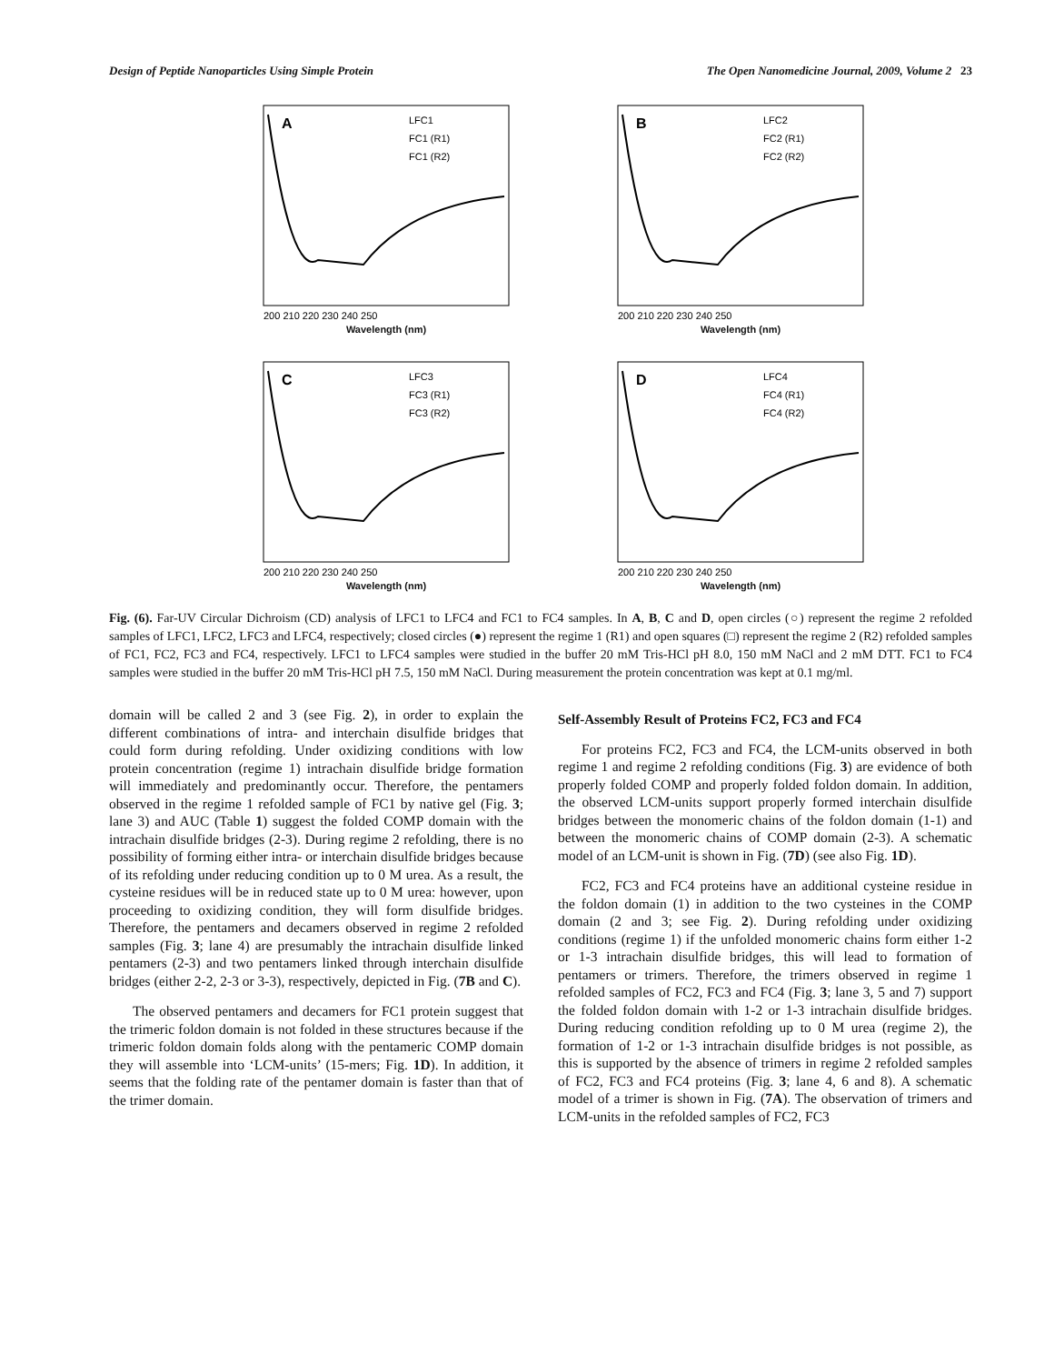Design of Peptide Nanoparticles Using Simple Protein The Open Nanomedicine Journal, 2009, Volume 2 23
A
LFC1
FC1 (R1)
FC1 (R2)
200 210 220 230 240 250
Wavelength (nm)
B
LFC2
FC2 (R1)
FC2 (R2)
200 210 220 230 240 250
Wavelength (nm)
C
LFC3
FC3 (R1)
FC3 (R2)
200 210 220 230 240 250
Wavelength (nm)
D
LFC4
FC4 (R1)
FC4 (R2)
200 210 220 230 240 250
Wavelength (nm)
Fig. (6). Far-UV Circular Dichroism (CD) analysis of LFC1 to LFC4 and FC1 to FC4 samples. In A, B, C and D, open circles (○) represent the regime 2 refolded samples of LFC1, LFC2, LFC3 and LFC4, respectively; closed circles (●) represent the regime 1 (R1) and open squares (□) represent the regime 2 (R2) refolded samples of FC1, FC2, FC3 and FC4, respectively. LFC1 to LFC4 samples were studied in the buffer 20 mM Tris-HCl pH 8.0, 150 mM NaCl and 2 mM DTT. FC1 to FC4 samples were studied in the buffer 20 mM Tris-HCl pH 7.5, 150 mM NaCl. During measurement the protein concentration was kept at 0.1 mg/ml.
domain will be called 2 and 3 (see Fig. 2), in order to explain the different combinations of intra- and interchain disulfide bridges that could form during refolding. Under oxidizing conditions with low protein concentration (regime 1) intrachain disulfide bridge formation will immediately and predominantly occur. Therefore, the pentamers observed in the regime 1 refolded sample of FC1 by native gel (Fig. 3; lane 3) and AUC (Table 1) suggest the folded COMP domain with the intrachain disulfide bridges (2-3). During regime 2 refolding, there is no possibility of forming either intra- or interchain disulfide bridges because of its refolding under reducing condition up to 0 M urea. As a result, the cysteine residues will be in reduced state up to 0 M urea: however, upon proceeding to oxidizing condition, they will form disulfide bridges. Therefore, the pentamers and decamers observed in regime 2 refolded samples (Fig. 3; lane 4) are presumably the intrachain disulfide linked pentamers (2-3) and two pentamers linked through interchain disulfide bridges (either 2-2, 2-3 or 3-3), respectively, depicted in Fig. (7B and C).
The observed pentamers and decamers for FC1 protein suggest that the trimeric foldon domain is not folded in these structures because if the trimeric foldon domain folds along with the pentameric COMP domain they will assemble into ‘LCM-units’ (15-mers; Fig. 1D). In addition, it seems that the folding rate of the pentamer domain is faster than that of the trimer domain.
Self-Assembly Result of Proteins FC2, FC3 and FC4
For proteins FC2, FC3 and FC4, the LCM-units observed in both regime 1 and regime 2 refolding conditions (Fig. 3) are evidence of both properly folded COMP and properly folded foldon domain. In addition, the observed LCM-units support properly formed interchain disulfide bridges between the monomeric chains of the foldon domain (1-1) and between the monomeric chains of COMP domain (2-3). A schematic model of an LCM-unit is shown in Fig. (7D) (see also Fig. 1D).
FC2, FC3 and FC4 proteins have an additional cysteine residue in the foldon domain (1) in addition to the two cysteines in the COMP domain (2 and 3; see Fig. 2). During refolding under oxidizing conditions (regime 1) if the unfolded monomeric chains form either 1-2 or 1-3 intrachain disulfide bridges, this will lead to formation of pentamers or trimers. Therefore, the trimers observed in regime 1 refolded samples of FC2, FC3 and FC4 (Fig. 3; lane 3, 5 and 7) support the folded foldon domain with 1-2 or 1-3 intrachain disulfide bridges. During reducing condition refolding up to 0 M urea (regime 2), the formation of 1-2 or 1-3 intrachain disulfide bridges is not possible, as this is supported by the absence of trimers in regime 2 refolded samples of FC2, FC3 and FC4 proteins (Fig. 3; lane 4, 6 and 8). A schematic model of a trimer is shown in Fig. (7A). The observation of trimers and LCM-units in the refolded samples of FC2, FC3